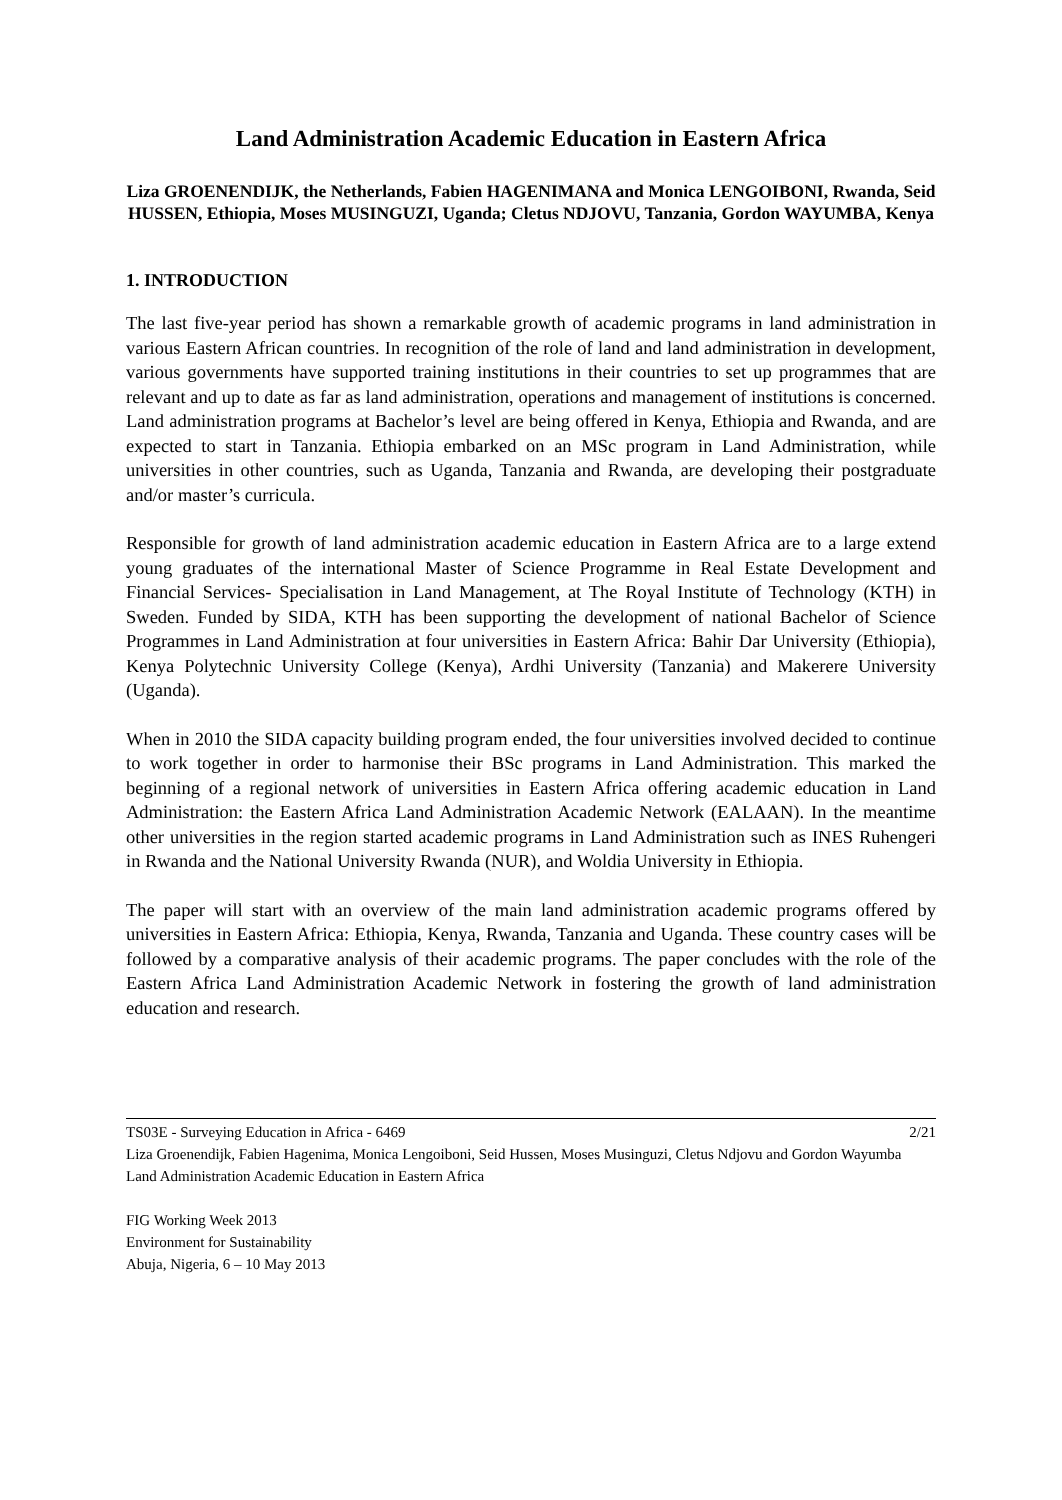Land Administration Academic Education in Eastern Africa
Liza GROENENDIJK, the Netherlands, Fabien HAGENIMANA and Monica LENGOIBONI, Rwanda, Seid HUSSEN, Ethiopia, Moses MUSINGUZI, Uganda; Cletus NDJOVU, Tanzania, Gordon WAYUMBA, Kenya
1. INTRODUCTION
The last five-year period has shown a remarkable growth of academic programs in land administration in various Eastern African countries. In recognition of the role of land and land administration in development, various governments have supported training institutions in their countries to set up programmes that are relevant and up to date as far as land administration, operations and management of institutions is concerned. Land administration programs at Bachelor’s level are being offered in Kenya, Ethiopia and Rwanda, and are expected to start in Tanzania. Ethiopia embarked on an MSc program in Land Administration, while universities in other countries, such as Uganda, Tanzania and Rwanda, are developing their postgraduate and/or master’s curricula.
Responsible for growth of land administration academic education in Eastern Africa are to a large extend young graduates of the international Master of Science Programme in Real Estate Development and Financial Services- Specialisation in Land Management, at The Royal Institute of Technology (KTH) in Sweden. Funded by SIDA, KTH has been supporting the development of national Bachelor of Science Programmes in Land Administration at four universities in Eastern Africa: Bahir Dar University (Ethiopia), Kenya Polytechnic University College (Kenya), Ardhi University (Tanzania) and Makerere University (Uganda).
When in 2010 the SIDA capacity building program ended, the four universities involved decided to continue to work together in order to harmonise their BSc programs in Land Administration. This marked the beginning of a regional network of universities in Eastern Africa offering academic education in Land Administration: the Eastern Africa Land Administration Academic Network (EALAAN). In the meantime other universities in the region started academic programs in Land Administration such as INES Ruhengeri in Rwanda and the National University Rwanda (NUR), and Woldia University in Ethiopia.
The paper will start with an overview of the main land administration academic programs offered by universities in Eastern Africa: Ethiopia, Kenya, Rwanda, Tanzania and Uganda. These country cases will be followed by a comparative analysis of their academic programs. The paper concludes with the role of the Eastern Africa Land Administration Academic Network in fostering the growth of land administration education and research.
2/21 TS03E - Surveying Education in Africa - 6469
Liza Groenendijk, Fabien Hagenima, Monica Lengoiboni, Seid Hussen, Moses Musinguzi, Cletus Ndjovu and Gordon Wayumba
Land Administration Academic Education in Eastern Africa
FIG Working Week 2013
Environment for Sustainability
Abuja, Nigeria, 6 – 10 May 2013